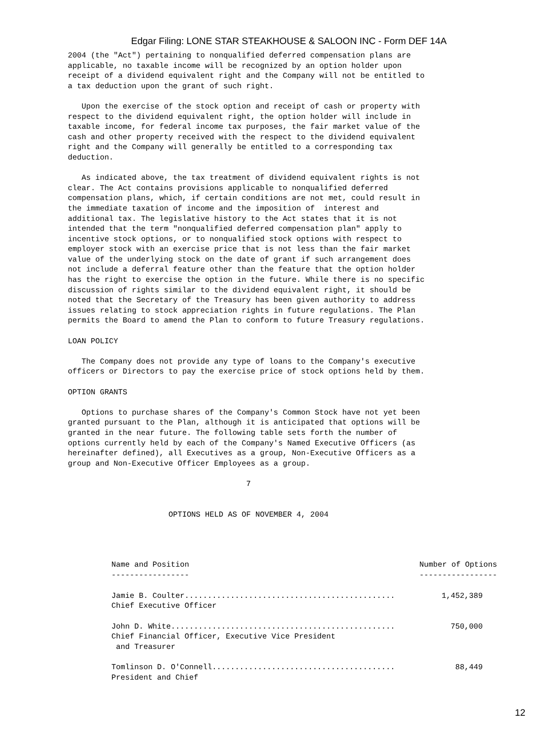Edgar Filing: LONE STAR STEAKHOUSE & SALOON INC - Form DEF 14A
2004 (the "Act") pertaining to nonqualified deferred compensation plans are
applicable, no taxable income will be recognized by an option holder upon
receipt of a dividend equivalent right and the Company will not be entitled to
a tax deduction upon the grant of such right.

   Upon the exercise of the stock option and receipt of cash or property with
respect to the dividend equivalent right, the option holder will include in
taxable income, for federal income tax purposes, the fair market value of the
cash and other property received with the respect to the dividend equivalent
right and the Company will generally be entitled to a corresponding tax
deduction.

   As indicated above, the tax treatment of dividend equivalent rights is not
clear. The Act contains provisions applicable to nonqualified deferred
compensation plans, which, if certain conditions are not met, could result in
the immediate taxation of income and the imposition of  interest and
additional tax. The legislative history to the Act states that it is not
intended that the term "nonqualified deferred compensation plan" apply to
incentive stock options, or to nonqualified stock options with respect to
employer stock with an exercise price that is not less than the fair market
value of the underlying stock on the date of grant if such arrangement does
not include a deferral feature other than the feature that the option holder
has the right to exercise the option in the future. While there is no specific
discussion of rights similar to the dividend equivalent right, it should be
noted that the Secretary of the Treasury has been given authority to address
issues relating to stock appreciation rights in future regulations. The Plan
permits the Board to amend the Plan to conform to future Treasury regulations.

LOAN POLICY

   The Company does not provide any type of loans to the Company's executive
officers or Directors to pay the exercise price of stock options held by them.

OPTION GRANTS

   Options to purchase shares of the Company's Common Stock have not yet been
granted pursuant to the Plan, although it is anticipated that options will be
granted in the near future. The following table sets forth the number of
options currently held by each of the Company's Named Executive Officers (as
hereinafter defined), all Executives as a group, Non-Executive Officers as a
group and Non-Executive Officer Employees as a group.

                                       7


                      OPTIONS HELD AS OF NOVEMBER 4, 2004
| Name and Position ----------------- | Number of Options ----------------- |
| --- | --- |
| Jamie B. Coulter.............................................. Chief Executive Officer | 1,452,389 |
| John D. White................................................. Chief Financial Officer, Executive Vice President and Treasurer | 750,000 |
| Tomlinson D. O'Connell........................................ President and Chief | 88,449 |
12